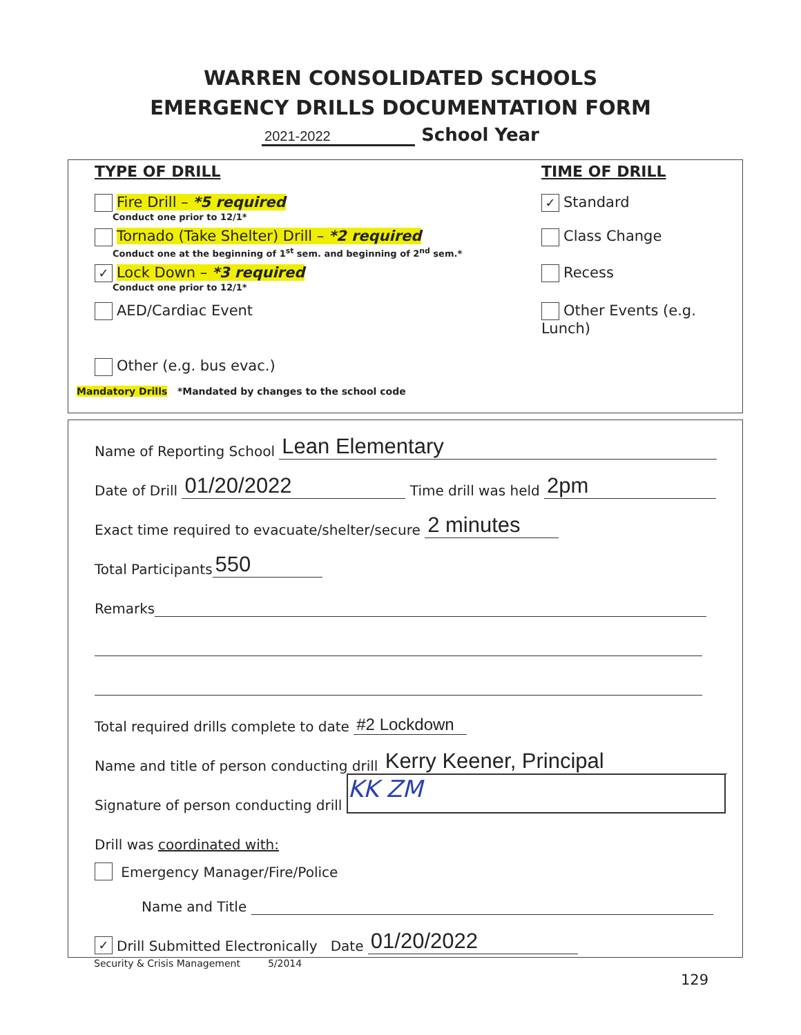WARREN CONSOLIDATED SCHOOLS
EMERGENCY DRILLS DOCUMENTATION FORM
2021-2022 School Year
TYPE OF DRILL TIME OF DRILL
Fire Drill – *5 required
Conduct one prior to 12/1*
✓ Standard
Tornado (Take Shelter) Drill – *2 required
Conduct one at the beginning of 1<sup>st</sup> sem. and beginning of 2<sup>nd</sup> sem.*
Class Change
✓ Lock Down – *3 required
Conduct one prior to 12/1*
Recess
AED/Cardiac Event Other Events (e.g. Lunch)
Other (e.g. bus evac.)
Mandatory Drills *Mandated by changes to the school code
Name of Reporting School Lean Elementary
Date of Drill 01/20/2022 Time drill was held 2pm
Exact time required to evacuate/shelter/secure 2 minutes
Total Participants 550
Remarks
Total required drills complete to date #2 Lockdown
Name and title of person conducting drill Kerry Keener, Principal
Signature of person conducting drill KK ZM
Drill was coordinated with:
Emergency Manager/Fire/Police
Name and Title
✓ Drill Submitted Electronically Date 01/20/2022
Security & Crisis Management 5/2014
129